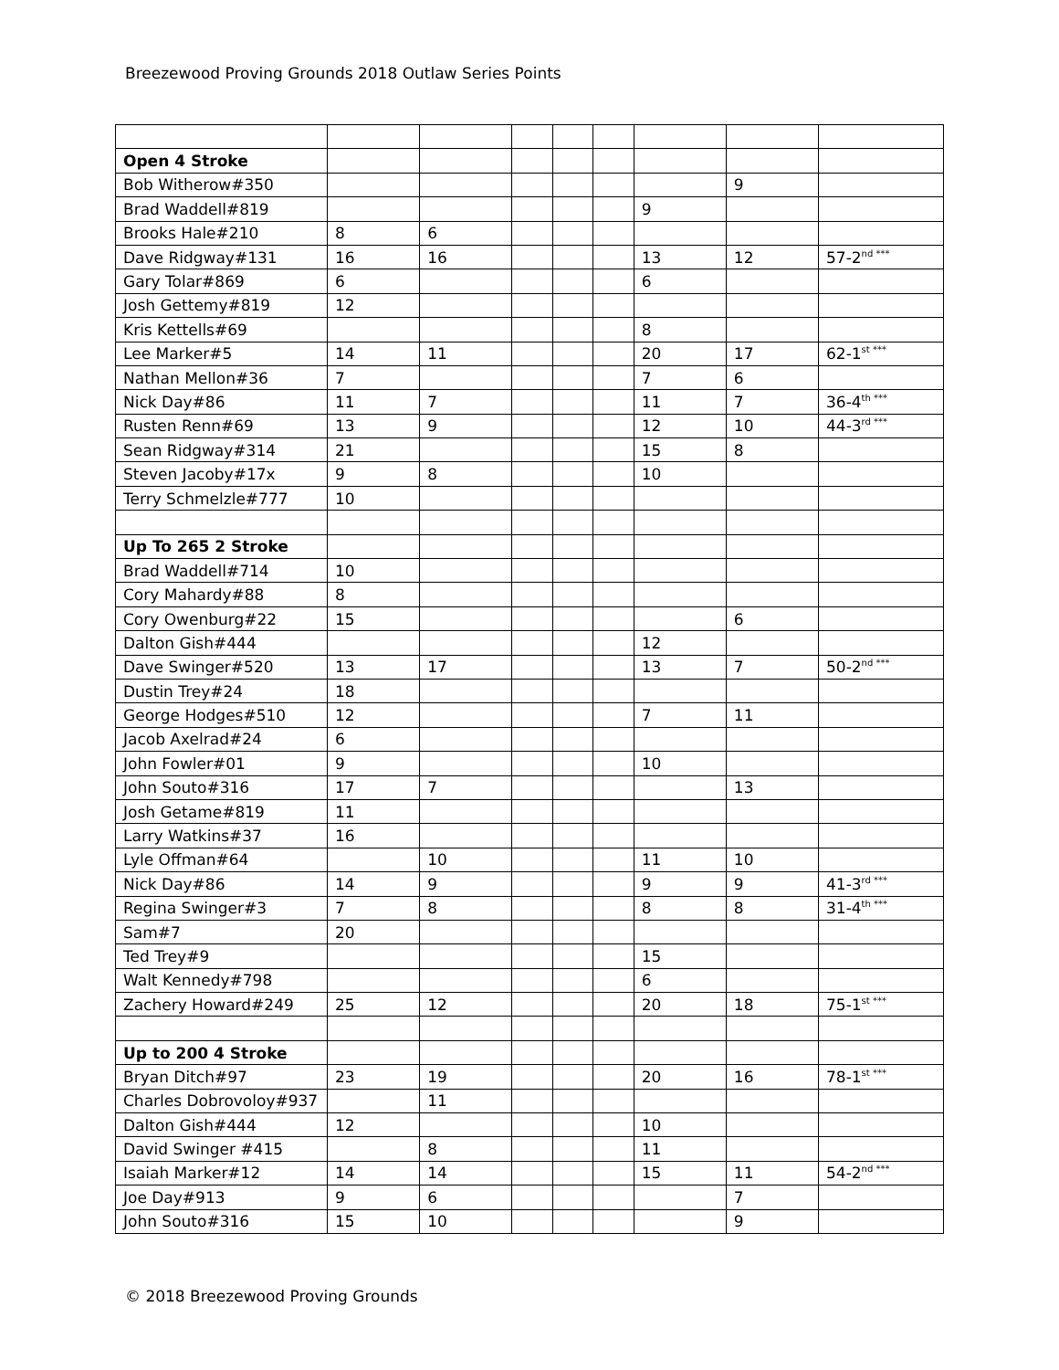Breezewood Proving Grounds 2018 Outlaw Series Points
| Open 4 Stroke | | | | | | | | |
| Bob Witherow#350 | | | | | | | 9 | |
| Brad Waddell#819 | | | | | | 9 | | |
| Brooks Hale#210 | 8 | 6 | | | | | | |
| Dave Ridgway#131 | 16 | 16 | | | | 13 | 12 | 57-2<sup>nd ***</sup> |
| Gary Tolar#869 | 6 | | | | | 6 | | |
| Josh Gettemy#819 | 12 | | | | | | | |
| Kris Kettells#69 | | | | | | 8 | | |
| Lee Marker#5 | 14 | 11 | | | | 20 | 17 | 62-1<sup>st ***</sup> |
| Nathan Mellon#36 | 7 | | | | | 7 | 6 | |
| Nick Day#86 | 11 | 7 | | | | 11 | 7 | 36-4<sup>th ***</sup> |
| Rusten Renn#69 | 13 | 9 | | | | 12 | 10 | 44-3<sup>rd ***</sup> |
| Sean Ridgway#314 | 21 | | | | | 15 | 8 | |
| Steven Jacoby#17x | 9 | 8 | | | | 10 | | |
| Terry Schmelzle#777 | 10 | | | | | | | |
| Up To 265 2 Stroke | | | | | | | | |
| Brad Waddell#714 | 10 | | | | | | | |
| Cory Mahardy#88 | 8 | | | | | | | |
| Cory Owenburg#22 | 15 | | | | | | 6 | |
| Dalton Gish#444 | | | | | | 12 | | |
| Dave Swinger#520 | 13 | 17 | | | | 13 | 7 | 50-2<sup>nd ***</sup> |
| Dustin Trey#24 | 18 | | | | | | | |
| George Hodges#510 | 12 | | | | | 7 | 11 | |
| Jacob Axelrad#24 | 6 | | | | | | | |
| John Fowler#01 | 9 | | | | | 10 | | |
| John Souto#316 | 17 | 7 | | | | | 13 | |
| Josh Getame#819 | 11 | | | | | | | |
| Larry Watkins#37 | 16 | | | | | | | |
| Lyle Offman#64 | | 10 | | | | 11 | 10 | |
| Nick Day#86 | 14 | 9 | | | | 9 | 9 | 41-3<sup>rd ***</sup> |
| Regina Swinger#3 | 7 | 8 | | | | 8 | 8 | 31-4<sup>th ***</sup> |
| Sam#7 | 20 | | | | | | | |
| Ted Trey#9 | | | | | | 15 | | |
| Walt Kennedy#798 | | | | | | 6 | | |
| Zachery Howard#249 | 25 | 12 | | | | 20 | 18 | 75-1<sup>st ***</sup> |
| Up to 200 4 Stroke | | | | | | | | |
| Bryan Ditch#97 | 23 | 19 | | | | 20 | 16 | 78-1<sup>st ***</sup> |
| Charles Dobrovoloy#937 | | 11 | | | | | | |
| Dalton Gish#444 | 12 | | | | | 10 | | |
| David Swinger #415 | | 8 | | | | 11 | | |
| Isaiah Marker#12 | 14 | 14 | | | | 15 | 11 | 54-2<sup>nd ***</sup> |
| Joe Day#913 | 9 | 6 | | | | | 7 | |
| John Souto#316 | 15 | 10 | | | | | 9 | |
© 2018 Breezewood Proving Grounds